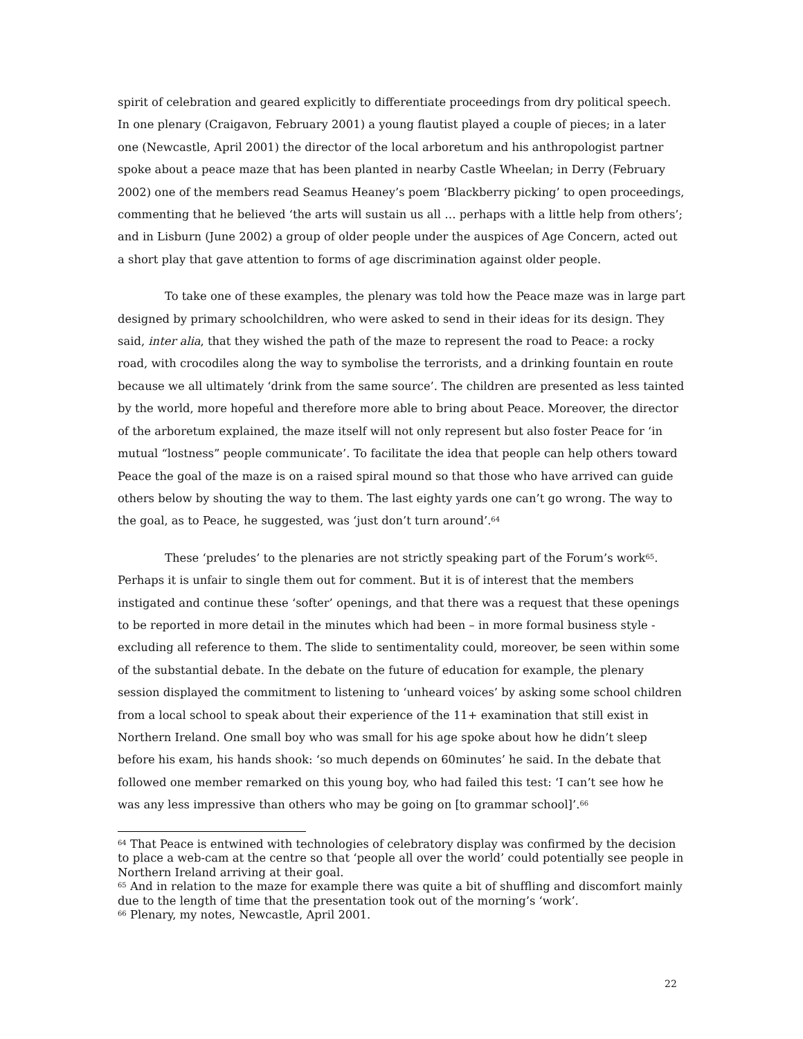spirit of celebration and geared explicitly to differentiate proceedings from dry political speech. In one plenary (Craigavon, February 2001) a young flautist played a couple of pieces; in a later one (Newcastle, April 2001) the director of the local arboretum and his anthropologist partner spoke about a peace maze that has been planted in nearby Castle Wheelan; in Derry (February 2002) one of the members read Seamus Heaney’s poem ‘Blackberry picking’ to open proceedings, commenting that he believed ‘the arts will sustain us all … perhaps with a little help from others’; and in Lisburn (June 2002) a group of older people under the auspices of Age Concern, acted out a short play that gave attention to forms of age discrimination against older people.
To take one of these examples, the plenary was told how the Peace maze was in large part designed by primary schoolchildren, who were asked to send in their ideas for its design. They said, inter alia, that they wished the path of the maze to represent the road to Peace: a rocky road, with crocodiles along the way to symbolise the terrorists, and a drinking fountain en route because we all ultimately ‘drink from the same source’. The children are presented as less tainted by the world, more hopeful and therefore more able to bring about Peace. Moreover, the director of the arboretum explained, the maze itself will not only represent but also foster Peace for ‘in mutual “lostness” people communicate’. To facilitate the idea that people can help others toward Peace the goal of the maze is on a raised spiral mound so that those who have arrived can guide others below by shouting the way to them. The last eighty yards one can’t go wrong. The way to the goal, as to Peace, he suggested, was ‘just don’t turn around’.<sup>64</sup>
These ‘preludes’ to the plenaries are not strictly speaking part of the Forum’s work<sup>65</sup>. Perhaps it is unfair to single them out for comment. But it is of interest that the members instigated and continue these ‘softer’ openings, and that there was a request that these openings to be reported in more detail in the minutes which had been – in more formal business style - excluding all reference to them. The slide to sentimentality could, moreover, be seen within some of the substantial debate. In the debate on the future of education for example, the plenary session displayed the commitment to listening to ‘unheard voices’ by asking some school children from a local school to speak about their experience of the 11+ examination that still exist in Northern Ireland. One small boy who was small for his age spoke about how he didn’t sleep before his exam, his hands shook: ‘so much depends on 60minutes’ he said. In the debate that followed one member remarked on this young boy, who had failed this test: ‘I can’t see how he was any less impressive than others who may be going on [to grammar school]’.<sup>66</sup>
<sup>64</sup> That Peace is entwined with technologies of celebratory display was confirmed by the decision to place a web-cam at the centre so that ‘people all over the world’ could potentially see people in Northern Ireland arriving at their goal.
<sup>65</sup> And in relation to the maze for example there was quite a bit of shuffling and discomfort mainly due to the length of time that the presentation took out of the morning’s ‘work’.
<sup>66</sup> Plenary, my notes, Newcastle, April 2001.
22